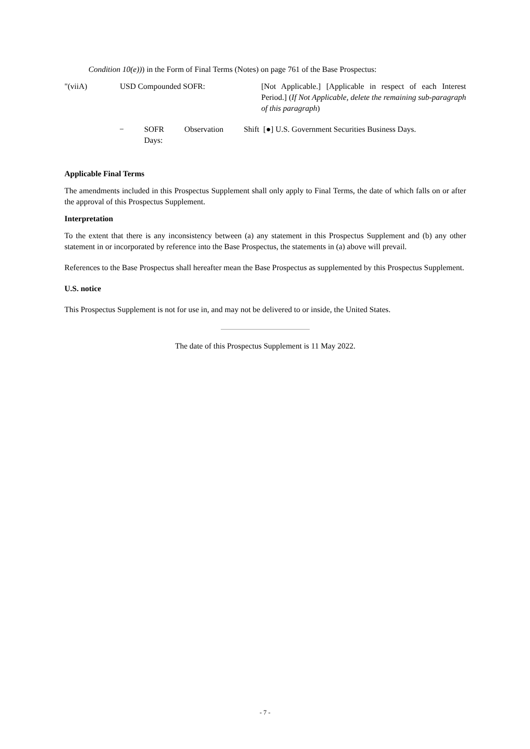Condition 10(e))) in the Form of Final Terms (Notes) on page 761 of the Base Prospectus:
"(viiA) USD Compounded SOFR: [Not Applicable.] [Applicable in respect of each Interest Period.] (If Not Applicable, delete the remaining sub-paragraph of this paragraph)
− SOFR Observation Shift Days:
[●] U.S. Government Securities Business Days.
Applicable Final Terms
The amendments included in this Prospectus Supplement shall only apply to Final Terms, the date of which falls on or after the approval of this Prospectus Supplement.
Interpretation
To the extent that there is any inconsistency between (a) any statement in this Prospectus Supplement and (b) any other statement in or incorporated by reference into the Base Prospectus, the statements in (a) above will prevail.
References to the Base Prospectus shall hereafter mean the Base Prospectus as supplemented by this Prospectus Supplement.
U.S. notice
This Prospectus Supplement is not for use in, and may not be delivered to or inside, the United States.
The date of this Prospectus Supplement is 11 May 2022.
- 7 -